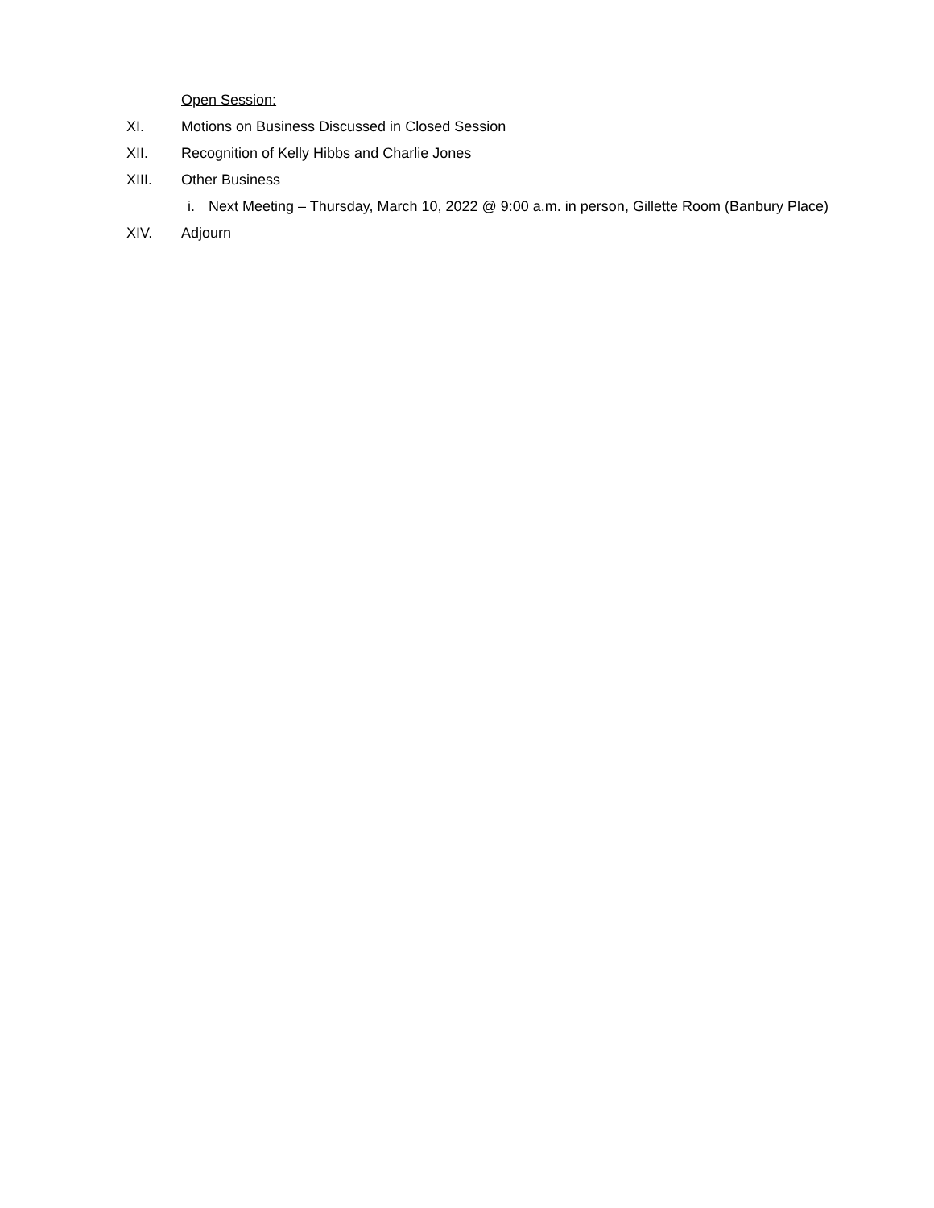Open Session:
XI. Motions on Business Discussed in Closed Session
XII. Recognition of Kelly Hibbs and Charlie Jones
XIII. Other Business
i. Next Meeting – Thursday, March 10, 2022 @ 9:00 a.m. in person, Gillette Room (Banbury Place)
XIV. Adjourn